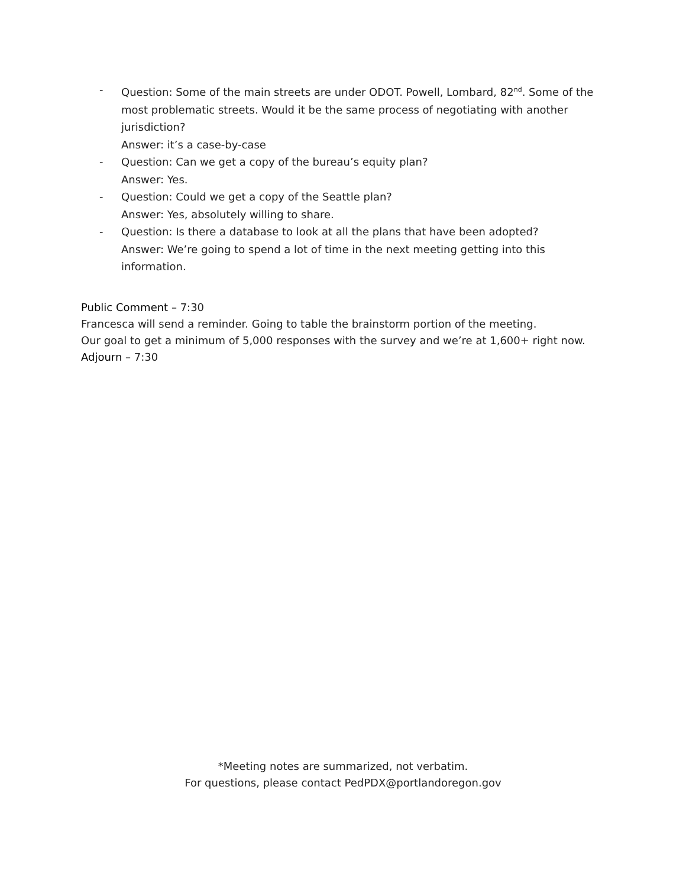- Question: Some of the main streets are under ODOT. Powell, Lombard, 82<sup>nd</sup>. Some of the most problematic streets. Would it be the same process of negotiating with another jurisdiction?
Answer: it’s a case-by-case
- Question: Can we get a copy of the bureau’s equity plan?
Answer: Yes.
- Question: Could we get a copy of the Seattle plan?
Answer: Yes, absolutely willing to share.
- Question: Is there a database to look at all the plans that have been adopted?
Answer: We’re going to spend a lot of time in the next meeting getting into this information.
Public Comment – 7:30
Francesca will send a reminder. Going to table the brainstorm portion of the meeting.
Our goal to get a minimum of 5,000 responses with the survey and we’re at 1,600+ right now.
Adjourn – 7:30
*Meeting notes are summarized, not verbatim.
For questions, please contact PedPDX@portlandoregon.gov